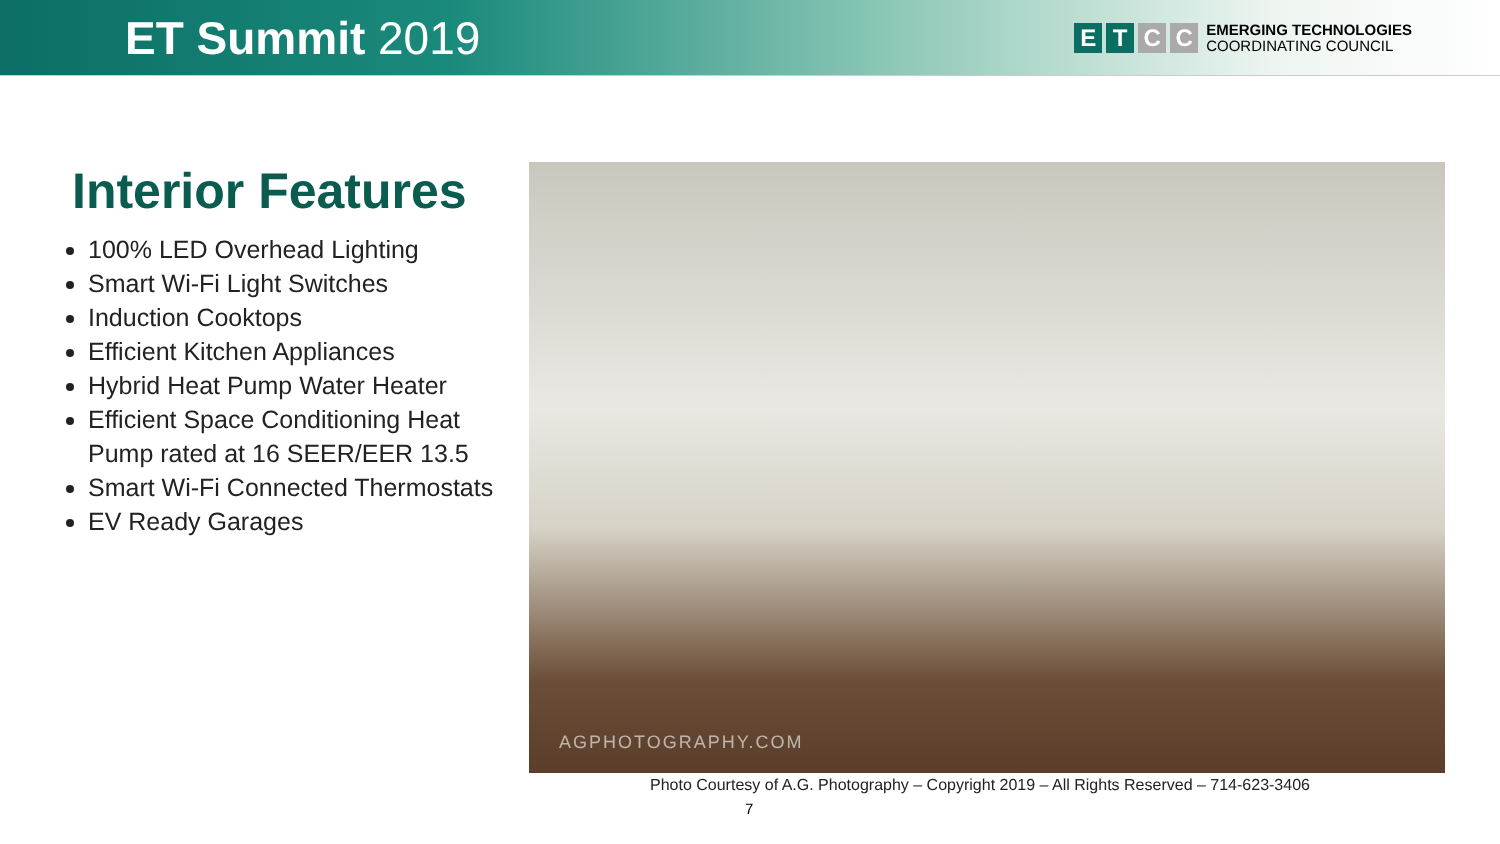ET Summit 2019
E T C C
EMERGING TECHNOLOGIES
COORDINATING COUNCIL
Interior Features
100% LED Overhead Lighting
Smart Wi-Fi Light Switches
Induction Cooktops
Efficient Kitchen Appliances
Hybrid Heat Pump Water Heater
Efficient Space Conditioning Heat Pump rated at 16 SEER/EER 13.5
Smart Wi-Fi Connected Thermostats
EV Ready Garages
AGPHOTOGRAPHY.COM
Photo Courtesy of A.G. Photography – Copyright 2019 – All Rights Reserved – 714-623-3406
7